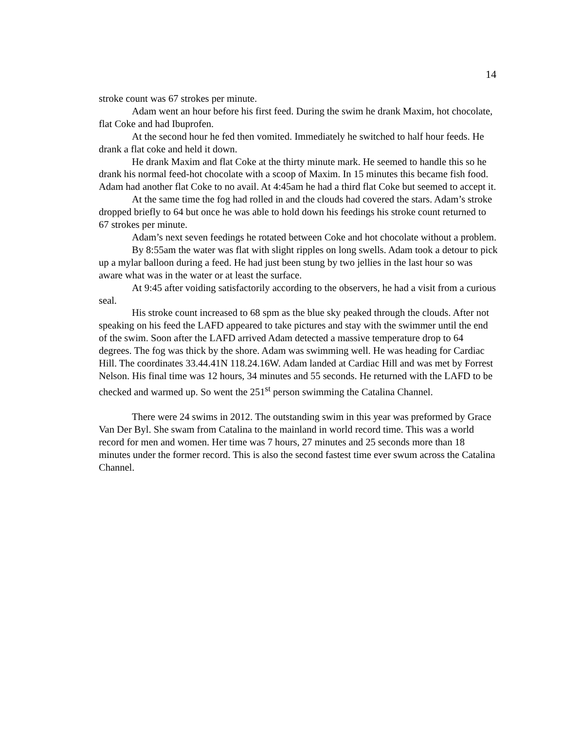14
stroke count was 67 strokes per minute.
Adam went an hour before his first feed. During the swim he drank Maxim, hot chocolate, flat Coke and had Ibuprofen.
At the second hour he fed then vomited. Immediately he switched to half hour feeds. He drank a flat coke and held it down.
He drank Maxim and flat Coke at the thirty minute mark. He seemed to handle this so he drank his normal feed-hot chocolate with a scoop of Maxim. In 15 minutes this became fish food. Adam had another flat Coke to no avail. At 4:45am he had a third flat Coke but seemed to accept it.
At the same time the fog had rolled in and the clouds had covered the stars. Adam’s stroke dropped briefly to 64 but once he was able to hold down his feedings his stroke count returned to 67 strokes per minute.
Adam’s next seven feedings he rotated between Coke and hot chocolate without a problem.
By 8:55am the water was flat with slight ripples on long swells. Adam took a detour to pick up a mylar balloon during a feed. He had just been stung by two jellies in the last hour so was aware what was in the water or at least the surface.
At 9:45 after voiding satisfactorily according to the observers, he had a visit from a curious seal.
His stroke count increased to 68 spm as the blue sky peaked through the clouds. After not speaking on his feed the LAFD appeared to take pictures and stay with the swimmer until the end of the swim. Soon after the LAFD arrived Adam detected a massive temperature drop to 64 degrees. The fog was thick by the shore. Adam was swimming well. He was heading for Cardiac Hill. The coordinates 33.44.41N 118.24.16W. Adam landed at Cardiac Hill and was met by Forrest Nelson. His final time was 12 hours, 34 minutes and 55 seconds. He returned with the LAFD to be checked and warmed up. So went the 251<sup>st</sup> person swimming the Catalina Channel.
There were 24 swims in 2012. The outstanding swim in this year was preformed by Grace Van Der Byl. She swam from Catalina to the mainland in world record time. This was a world record for men and women. Her time was 7 hours, 27 minutes and 25 seconds more than 18 minutes under the former record. This is also the second fastest time ever swum across the Catalina Channel.